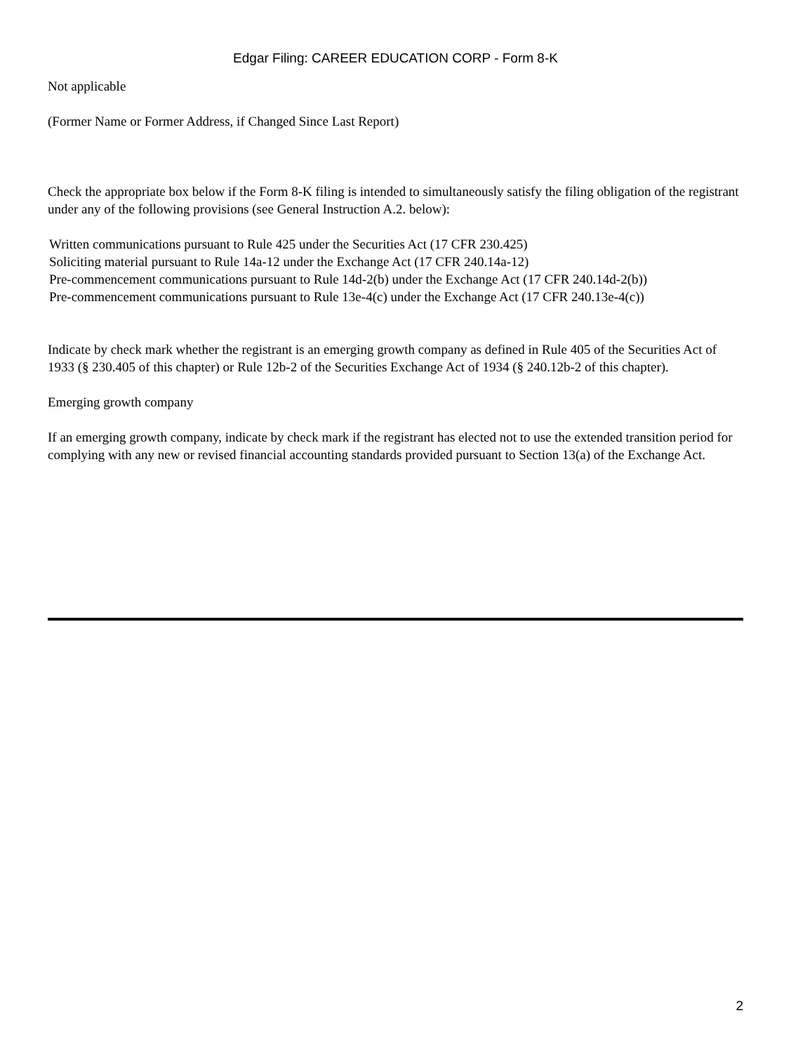Edgar Filing: CAREER EDUCATION CORP - Form 8-K
Not applicable
(Former Name or Former Address, if Changed Since Last Report)
Check the appropriate box below if the Form 8-K filing is intended to simultaneously satisfy the filing obligation of the registrant under any of the following provisions (see General Instruction A.2. below):
Written communications pursuant to Rule 425 under the Securities Act (17 CFR 230.425)
Soliciting material pursuant to Rule 14a-12 under the Exchange Act (17 CFR 240.14a-12)
Pre-commencement communications pursuant to Rule 14d-2(b) under the Exchange Act (17 CFR 240.14d-2(b))
Pre-commencement communications pursuant to Rule 13e-4(c) under the Exchange Act (17 CFR 240.13e-4(c))
Indicate by check mark whether the registrant is an emerging growth company as defined in Rule 405 of the Securities Act of 1933 (§ 230.405 of this chapter) or Rule 12b-2 of the Securities Exchange Act of 1934 (§ 240.12b-2 of this chapter).
Emerging growth company
If an emerging growth company, indicate by check mark if the registrant has elected not to use the extended transition period for complying with any new or revised financial accounting standards provided pursuant to Section 13(a) of the Exchange Act.
2